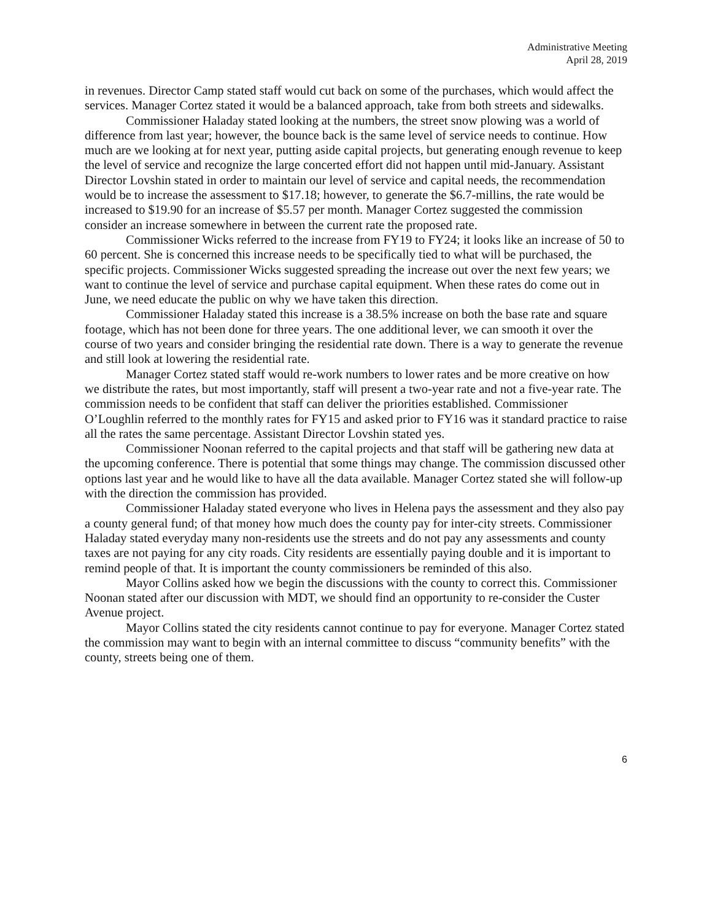Administrative Meeting
April 28, 2019
in revenues. Director Camp stated staff would cut back on some of the purchases, which would affect the services. Manager Cortez stated it would be a balanced approach, take from both streets and sidewalks.
Commissioner Haladay stated looking at the numbers, the street snow plowing was a world of difference from last year; however, the bounce back is the same level of service needs to continue. How much are we looking at for next year, putting aside capital projects, but generating enough revenue to keep the level of service and recognize the large concerted effort did not happen until mid-January. Assistant Director Lovshin stated in order to maintain our level of service and capital needs, the recommendation would be to increase the assessment to $17.18; however, to generate the $6.7-millins, the rate would be increased to $19.90 for an increase of $5.57 per month. Manager Cortez suggested the commission consider an increase somewhere in between the current rate the proposed rate.
Commissioner Wicks referred to the increase from FY19 to FY24; it looks like an increase of 50 to 60 percent. She is concerned this increase needs to be specifically tied to what will be purchased, the specific projects. Commissioner Wicks suggested spreading the increase out over the next few years; we want to continue the level of service and purchase capital equipment. When these rates do come out in June, we need educate the public on why we have taken this direction.
Commissioner Haladay stated this increase is a 38.5% increase on both the base rate and square footage, which has not been done for three years. The one additional lever, we can smooth it over the course of two years and consider bringing the residential rate down. There is a way to generate the revenue and still look at lowering the residential rate.
Manager Cortez stated staff would re-work numbers to lower rates and be more creative on how we distribute the rates, but most importantly, staff will present a two-year rate and not a five-year rate. The commission needs to be confident that staff can deliver the priorities established. Commissioner O’Loughlin referred to the monthly rates for FY15 and asked prior to FY16 was it standard practice to raise all the rates the same percentage. Assistant Director Lovshin stated yes.
Commissioner Noonan referred to the capital projects and that staff will be gathering new data at the upcoming conference. There is potential that some things may change. The commission discussed other options last year and he would like to have all the data available. Manager Cortez stated she will follow-up with the direction the commission has provided.
Commissioner Haladay stated everyone who lives in Helena pays the assessment and they also pay a county general fund; of that money how much does the county pay for inter-city streets. Commissioner Haladay stated everyday many non-residents use the streets and do not pay any assessments and county taxes are not paying for any city roads. City residents are essentially paying double and it is important to remind people of that. It is important the county commissioners be reminded of this also.
Mayor Collins asked how we begin the discussions with the county to correct this. Commissioner Noonan stated after our discussion with MDT, we should find an opportunity to re-consider the Custer Avenue project.
Mayor Collins stated the city residents cannot continue to pay for everyone. Manager Cortez stated the commission may want to begin with an internal committee to discuss “community benefits” with the county, streets being one of them.
6